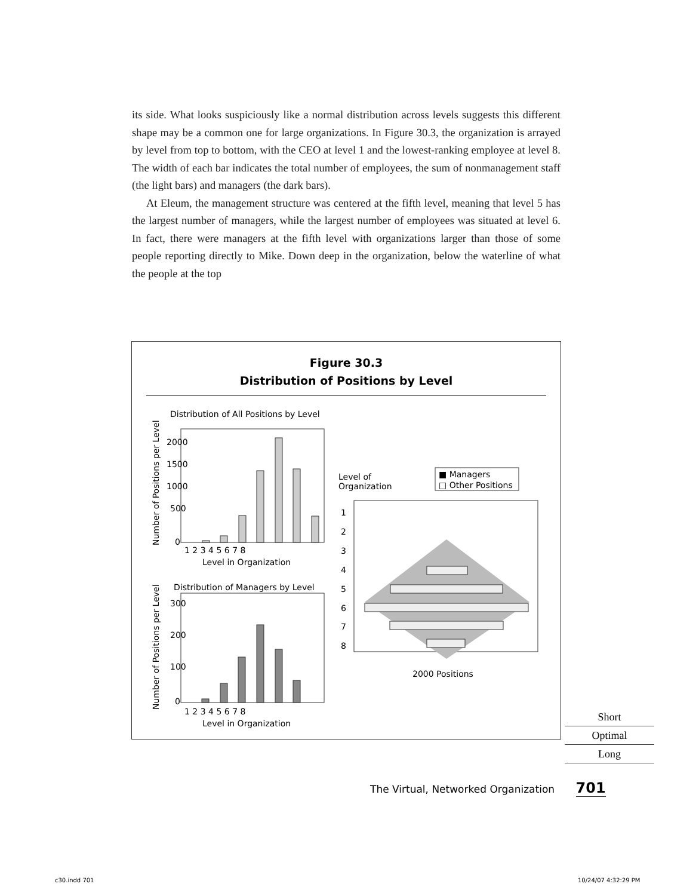its side. What looks suspiciously like a normal distribution across levels suggests this different shape may be a common one for large organizations. In Figure 30.3, the organization is arrayed by level from top to bottom, with the CEO at level 1 and the lowest-ranking employee at level 8. The width of each bar indicates the total number of employees, the sum of nonmanagement staff (the light bars) and managers (the dark bars).
At Eleum, the management structure was centered at the fifth level, meaning that level 5 has the largest number of managers, while the largest number of employees was situated at level 6. In fact, there were managers at the fifth level with organizations larger than those of some people reporting directly to Mike. Down deep in the organization, below the waterline of what the people at the top
Figure 30.3
Distribution of Positions by Level
Distribution of All Positions by Level
Number of Positions per Level
2000
1500
1000
500
0
1 2 3 4 5 6 7 8
Level in Organization
Distribution of Managers by Level
Number of Positions per Level
300
200
100
0
1 2 3 4 5 6 7 8
Level in Organization
Level of
Organization
■ Managers
□ Other Positions
1
2
3
4
5
6
7
8
2000 Positions
Short
Optimal
Long
The Virtual, Networked Organization 701
c30.indd 701 10/24/07 4:32:29 PM